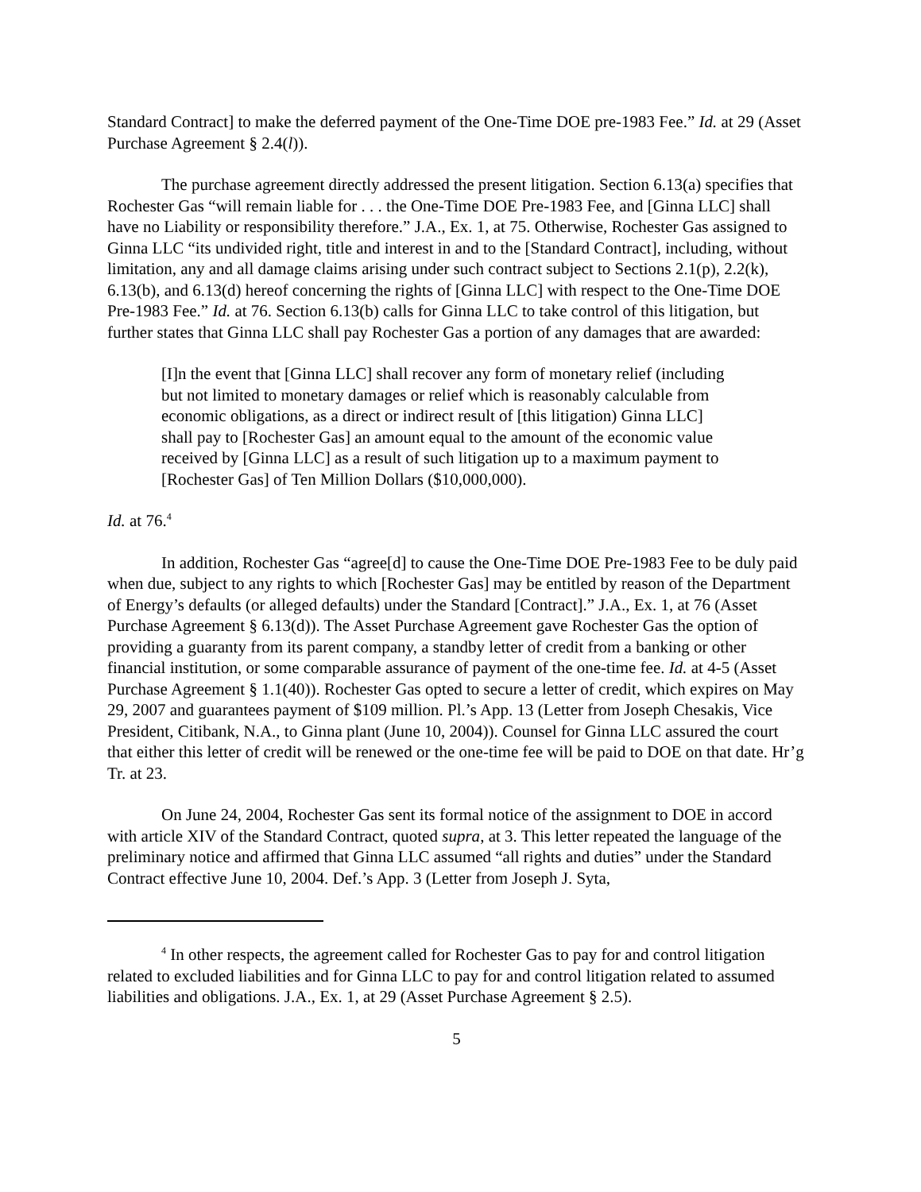Standard Contract] to make the deferred payment of the One-Time DOE pre-1983 Fee.” Id. at 29 (Asset Purchase Agreement § 2.4(l)).
The purchase agreement directly addressed the present litigation. Section 6.13(a) specifies that Rochester Gas “will remain liable for . . . the One-Time DOE Pre-1983 Fee, and [Ginna LLC] shall have no Liability or responsibility therefore.” J.A., Ex. 1, at 75. Otherwise, Rochester Gas assigned to Ginna LLC “its undivided right, title and interest in and to the [Standard Contract], including, without limitation, any and all damage claims arising under such contract subject to Sections 2.1(p), 2.2(k), 6.13(b), and 6.13(d) hereof concerning the rights of [Ginna LLC] with respect to the One-Time DOE Pre-1983 Fee.” Id. at 76. Section 6.13(b) calls for Ginna LLC to take control of this litigation, but further states that Ginna LLC shall pay Rochester Gas a portion of any damages that are awarded:
[I]n the event that [Ginna LLC] shall recover any form of monetary relief (including but not limited to monetary damages or relief which is reasonably calculable from economic obligations, as a direct or indirect result of [this litigation) Ginna LLC] shall pay to [Rochester Gas] an amount equal to the amount of the economic value received by [Ginna LLC] as a result of such litigation up to a maximum payment to [Rochester Gas] of Ten Million Dollars ($10,000,000).
Id. at 76.<sup>4</sup>
In addition, Rochester Gas “agree[d] to cause the One-Time DOE Pre-1983 Fee to be duly paid when due, subject to any rights to which [Rochester Gas] may be entitled by reason of the Department of Energy’s defaults (or alleged defaults) under the Standard [Contract].” J.A., Ex. 1, at 76 (Asset Purchase Agreement § 6.13(d)). The Asset Purchase Agreement gave Rochester Gas the option of providing a guaranty from its parent company, a standby letter of credit from a banking or other financial institution, or some comparable assurance of payment of the one-time fee. Id. at 4-5 (Asset Purchase Agreement § 1.1(40)). Rochester Gas opted to secure a letter of credit, which expires on May 29, 2007 and guarantees payment of $109 million. Pl.’s App. 13 (Letter from Joseph Chesakis, Vice President, Citibank, N.A., to Ginna plant (June 10, 2004)). Counsel for Ginna LLC assured the court that either this letter of credit will be renewed or the one-time fee will be paid to DOE on that date. Hr’g Tr. at 23.
On June 24, 2004, Rochester Gas sent its formal notice of the assignment to DOE in accord with article XIV of the Standard Contract, quoted supra, at 3. This letter repeated the language of the preliminary notice and affirmed that Ginna LLC assumed “all rights and duties” under the Standard Contract effective June 10, 2004. Def.’s App. 3 (Letter from Joseph J. Syta,
<sup>4</sup> In other respects, the agreement called for Rochester Gas to pay for and control litigation related to excluded liabilities and for Ginna LLC to pay for and control litigation related to assumed liabilities and obligations. J.A., Ex. 1, at 29 (Asset Purchase Agreement § 2.5).
5